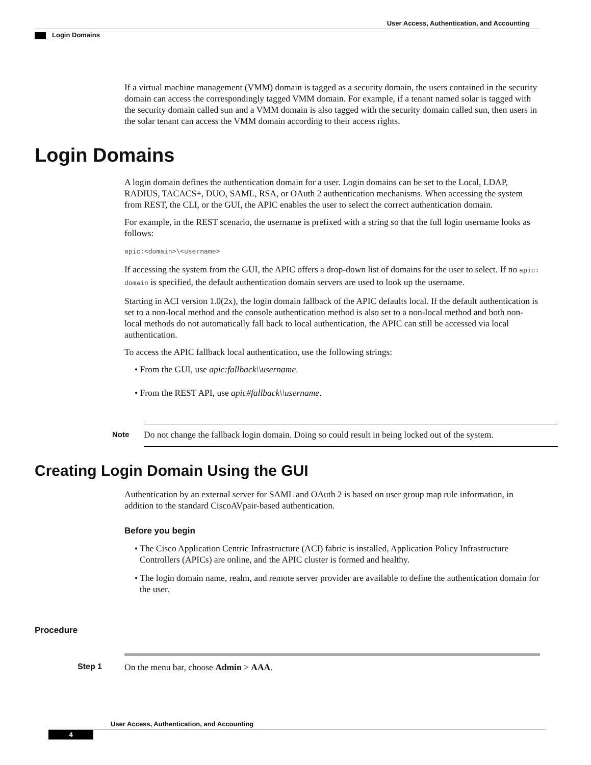User Access, Authentication, and Accounting
Login Domains
If a virtual machine management (VMM) domain is tagged as a security domain, the users contained in the security domain can access the correspondingly tagged VMM domain. For example, if a tenant named solar is tagged with the security domain called sun and a VMM domain is also tagged with the security domain called sun, then users in the solar tenant can access the VMM domain according to their access rights.
Login Domains
A login domain defines the authentication domain for a user. Login domains can be set to the Local, LDAP, RADIUS, TACACS+, DUO, SAML, RSA, or OAuth 2 authentication mechanisms. When accessing the system from REST, the CLI, or the GUI, the APIC enables the user to select the correct authentication domain.
For example, in the REST scenario, the username is prefixed with a string so that the full login username looks as follows:
apic:<domain>\<username>
If accessing the system from the GUI, the APIC offers a drop-down list of domains for the user to select. If no apic: domain is specified, the default authentication domain servers are used to look up the username.
Starting in ACI version 1.0(2x), the login domain fallback of the APIC defaults local. If the default authentication is set to a non-local method and the console authentication method is also set to a non-local method and both non-local methods do not automatically fall back to local authentication, the APIC can still be accessed via local authentication.
To access the APIC fallback local authentication, use the following strings:
• From the GUI, use apic:fallback\\username.
• From the REST API, use apic#fallback\\username.
Note
Do not change the fallback login domain. Doing so could result in being locked out of the system.
Creating Login Domain Using the GUI
Authentication by an external server for SAML and OAuth 2 is based on user group map rule information, in addition to the standard CiscoAVpair-based authentication.
Before you begin
• The Cisco Application Centric Infrastructure (ACI) fabric is installed, Application Policy Infrastructure Controllers (APICs) are online, and the APIC cluster is formed and healthy.
• The login domain name, realm, and remote server provider are available to define the authentication domain for the user.
Procedure
Step 1 On the menu bar, choose Admin > AAA.
User Access, Authentication, and Accounting
4